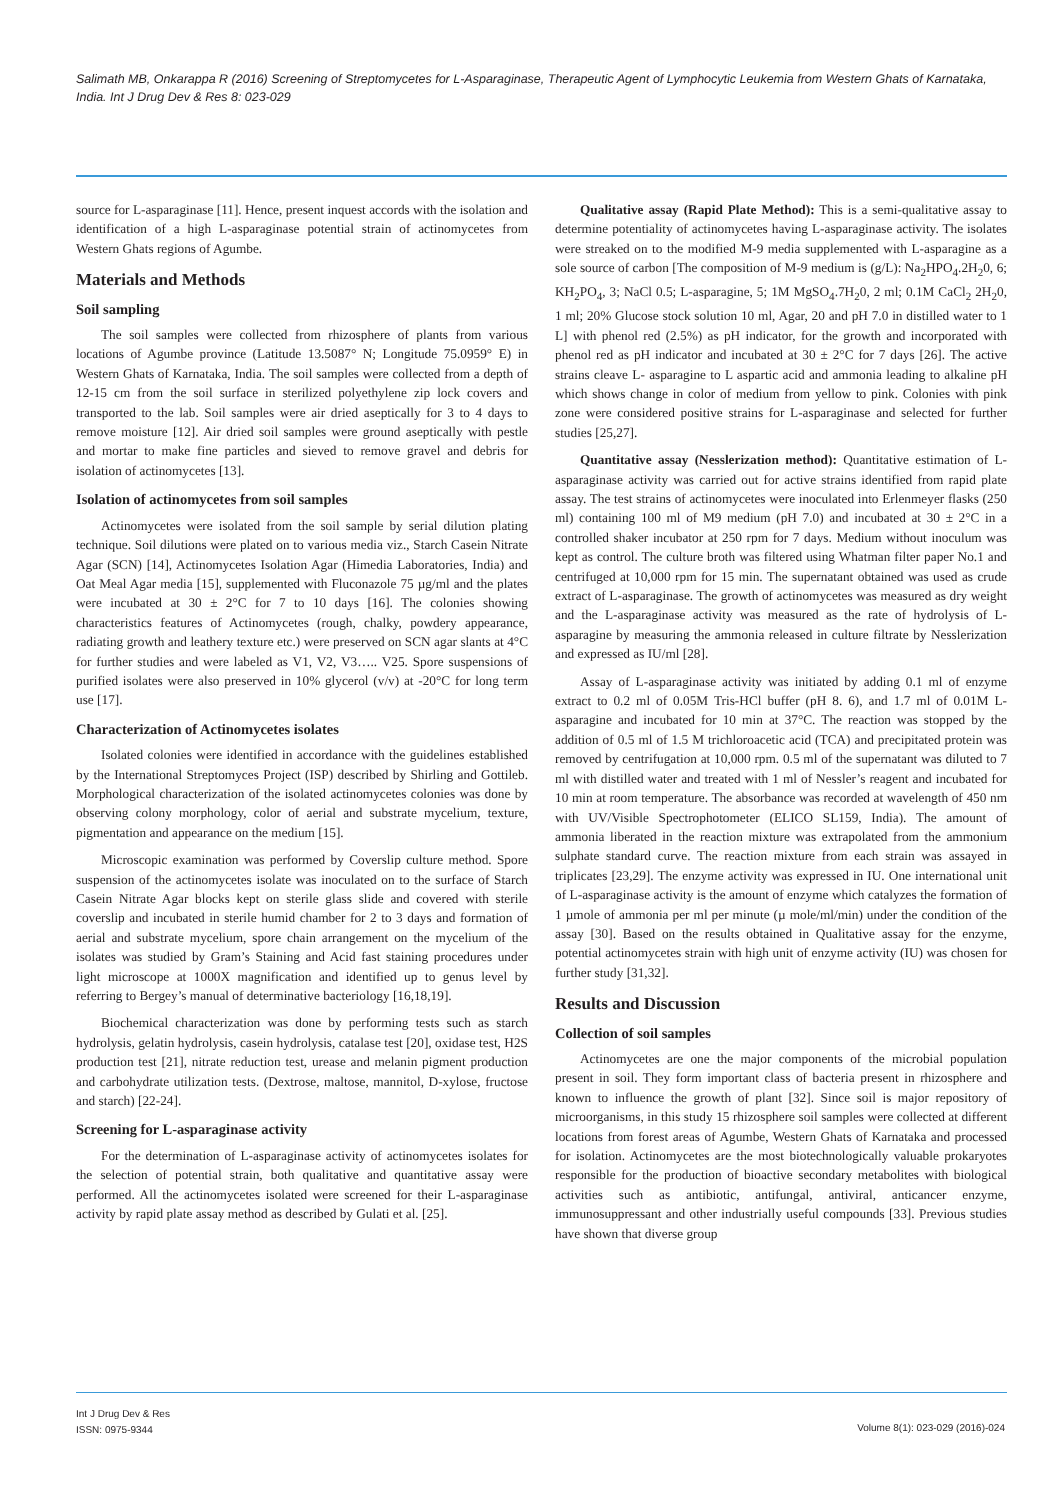Salimath MB, Onkarappa R (2016) Screening of Streptomycetes for L-Asparaginase, Therapeutic Agent of Lymphocytic Leukemia from Western Ghats of Karnataka, India. Int J Drug Dev & Res 8: 023-029
source for L-asparaginase [11]. Hence, present inquest accords with the isolation and identification of a high L-asparaginase potential strain of actinomycetes from Western Ghats regions of Agumbe.
Materials and Methods
Soil sampling
The soil samples were collected from rhizosphere of plants from various locations of Agumbe province (Latitude 13.5087° N; Longitude 75.0959° E) in Western Ghats of Karnataka, India. The soil samples were collected from a depth of 12-15 cm from the soil surface in sterilized polyethylene zip lock covers and transported to the lab. Soil samples were air dried aseptically for 3 to 4 days to remove moisture [12]. Air dried soil samples were ground aseptically with pestle and mortar to make fine particles and sieved to remove gravel and debris for isolation of actinomycetes [13].
Isolation of actinomycetes from soil samples
Actinomycetes were isolated from the soil sample by serial dilution plating technique. Soil dilutions were plated on to various media viz., Starch Casein Nitrate Agar (SCN) [14], Actinomycetes Isolation Agar (Himedia Laboratories, India) and Oat Meal Agar media [15], supplemented with Fluconazole 75 µg/ml and the plates were incubated at 30 ± 2°C for 7 to 10 days [16]. The colonies showing characteristics features of Actinomycetes (rough, chalky, powdery appearance, radiating growth and leathery texture etc.) were preserved on SCN agar slants at 4°C for further studies and were labeled as V1, V2, V3….. V25. Spore suspensions of purified isolates were also preserved in 10% glycerol (v/v) at -20°C for long term use [17].
Characterization of Actinomycetes isolates
Isolated colonies were identified in accordance with the guidelines established by the International Streptomyces Project (ISP) described by Shirling and Gottileb. Morphological characterization of the isolated actinomycetes colonies was done by observing colony morphology, color of aerial and substrate mycelium, texture, pigmentation and appearance on the medium [15].
Microscopic examination was performed by Coverslip culture method. Spore suspension of the actinomycetes isolate was inoculated on to the surface of Starch Casein Nitrate Agar blocks kept on sterile glass slide and covered with sterile coverslip and incubated in sterile humid chamber for 2 to 3 days and formation of aerial and substrate mycelium, spore chain arrangement on the mycelium of the isolates was studied by Gram’s Staining and Acid fast staining procedures under light microscope at 1000X magnification and identified up to genus level by referring to Bergey’s manual of determinative bacteriology [16,18,19].
Biochemical characterization was done by performing tests such as starch hydrolysis, gelatin hydrolysis, casein hydrolysis, catalase test [20], oxidase test, H2S production test [21], nitrate reduction test, urease and melanin pigment production and carbohydrate utilization tests. (Dextrose, maltose, mannitol, D-xylose, fructose and starch) [22-24].
Screening for L-asparaginase activity
For the determination of L-asparaginase activity of actinomycetes isolates for the selection of potential strain, both qualitative and quantitative assay were performed. All the actinomycetes isolated were screened for their L-asparaginase activity by rapid plate assay method as described by Gulati et al. [25].
Qualitative assay (Rapid Plate Method): This is a semi-qualitative assay to determine potentiality of actinomycetes having L-asparaginase activity. The isolates were streaked on to the modified M-9 media supplemented with L-asparagine as a sole source of carbon [The composition of M-9 medium is (g/L): Na<sub>2</sub>HPO<sub>4</sub>.2H<sub>2</sub>0, 6; KH<sub>2</sub>PO<sub>4</sub>, 3; NaCl 0.5; L-asparagine, 5; 1M MgSO<sub>4</sub>.7H<sub>2</sub>0, 2 ml; 0.1M CaCl<sub>2</sub> 2H<sub>2</sub>0, 1 ml; 20% Glucose stock solution 10 ml, Agar, 20 and pH 7.0 in distilled water to 1 L] with phenol red (2.5%) as pH indicator, for the growth and incorporated with phenol red as pH indicator and incubated at 30 ± 2°C for 7 days [26]. The active strains cleave L- asparagine to L aspartic acid and ammonia leading to alkaline pH which shows change in color of medium from yellow to pink. Colonies with pink zone were considered positive strains for L-asparaginase and selected for further studies [25,27].
Quantitative assay (Nesslerization method): Quantitative estimation of L-asparaginase activity was carried out for active strains identified from rapid plate assay. The test strains of actinomycetes were inoculated into Erlenmeyer flasks (250 ml) containing 100 ml of M9 medium (pH 7.0) and incubated at 30 ± 2°C in a controlled shaker incubator at 250 rpm for 7 days. Medium without inoculum was kept as control. The culture broth was filtered using Whatman filter paper No.1 and centrifuged at 10,000 rpm for 15 min. The supernatant obtained was used as crude extract of L-asparaginase. The growth of actinomycetes was measured as dry weight and the L-asparaginase activity was measured as the rate of hydrolysis of L-asparagine by measuring the ammonia released in culture filtrate by Nesslerization and expressed as IU/ml [28].
Assay of L-asparaginase activity was initiated by adding 0.1 ml of enzyme extract to 0.2 ml of 0.05M Tris-HCl buffer (pH 8. 6), and 1.7 ml of 0.01M L-asparagine and incubated for 10 min at 37°C. The reaction was stopped by the addition of 0.5 ml of 1.5 M trichloroacetic acid (TCA) and precipitated protein was removed by centrifugation at 10,000 rpm. 0.5 ml of the supernatant was diluted to 7 ml with distilled water and treated with 1 ml of Nessler’s reagent and incubated for 10 min at room temperature. The absorbance was recorded at wavelength of 450 nm with UV/Visible Spectrophotometer (ELICO SL159, India). The amount of ammonia liberated in the reaction mixture was extrapolated from the ammonium sulphate standard curve. The reaction mixture from each strain was assayed in triplicates [23,29]. The enzyme activity was expressed in IU. One international unit of L-asparaginase activity is the amount of enzyme which catalyzes the formation of 1 µmole of ammonia per ml per minute (µ mole/ml/min) under the condition of the assay [30]. Based on the results obtained in Qualitative assay for the enzyme, potential actinomycetes strain with high unit of enzyme activity (IU) was chosen for further study [31,32].
Results and Discussion
Collection of soil samples
Actinomycetes are one the major components of the microbial population present in soil. They form important class of bacteria present in rhizosphere and known to influence the growth of plant [32]. Since soil is major repository of microorganisms, in this study 15 rhizosphere soil samples were collected at different locations from forest areas of Agumbe, Western Ghats of Karnataka and processed for isolation. Actinomycetes are the most biotechnologically valuable prokaryotes responsible for the production of bioactive secondary metabolites with biological activities such as antibiotic, antifungal, antiviral, anticancer enzyme, immunosuppressant and other industrially useful compounds [33]. Previous studies have shown that diverse group
Int J Drug Dev & Res
ISSN: 0975-9344
Volume 8(1): 023-029 (2016)-024